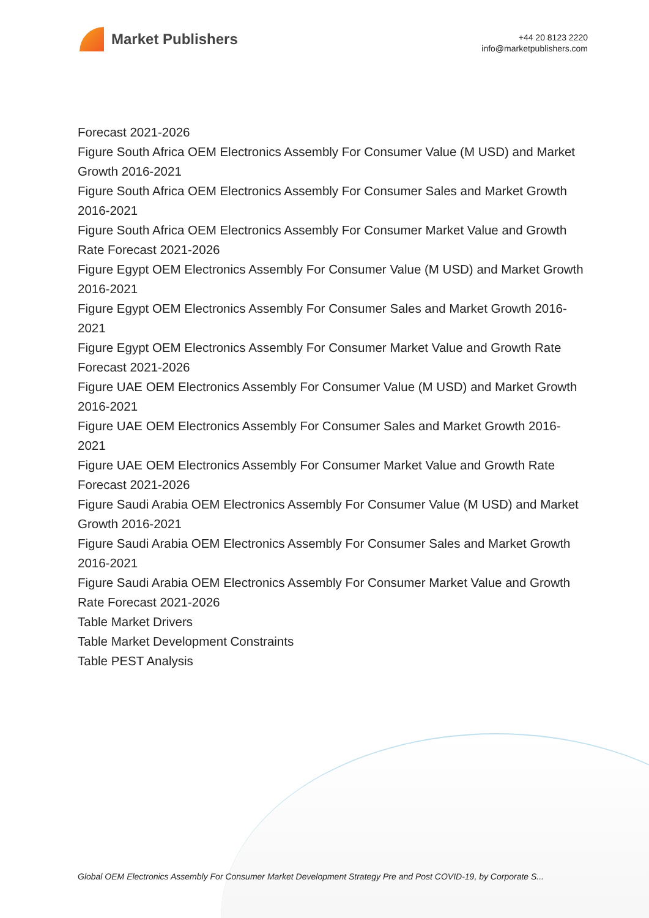Market Publishers
+44 20 8123 2220
info@marketpublishers.com
Forecast 2021-2026
Figure South Africa OEM Electronics Assembly For Consumer Value (M USD) and Market Growth 2016-2021
Figure South Africa OEM Electronics Assembly For Consumer Sales and Market Growth 2016-2021
Figure South Africa OEM Electronics Assembly For Consumer Market Value and Growth Rate Forecast 2021-2026
Figure Egypt OEM Electronics Assembly For Consumer Value (M USD) and Market Growth 2016-2021
Figure Egypt OEM Electronics Assembly For Consumer Sales and Market Growth 2016-2021
Figure Egypt OEM Electronics Assembly For Consumer Market Value and Growth Rate Forecast 2021-2026
Figure UAE OEM Electronics Assembly For Consumer Value (M USD) and Market Growth 2016-2021
Figure UAE OEM Electronics Assembly For Consumer Sales and Market Growth 2016-2021
Figure UAE OEM Electronics Assembly For Consumer Market Value and Growth Rate Forecast 2021-2026
Figure Saudi Arabia OEM Electronics Assembly For Consumer Value (M USD) and Market Growth 2016-2021
Figure Saudi Arabia OEM Electronics Assembly For Consumer Sales and Market Growth 2016-2021
Figure Saudi Arabia OEM Electronics Assembly For Consumer Market Value and Growth Rate Forecast 2021-2026
Table Market Drivers
Table Market Development Constraints
Table PEST Analysis
Global OEM Electronics Assembly For Consumer Market Development Strategy Pre and Post COVID-19, by Corporate S...